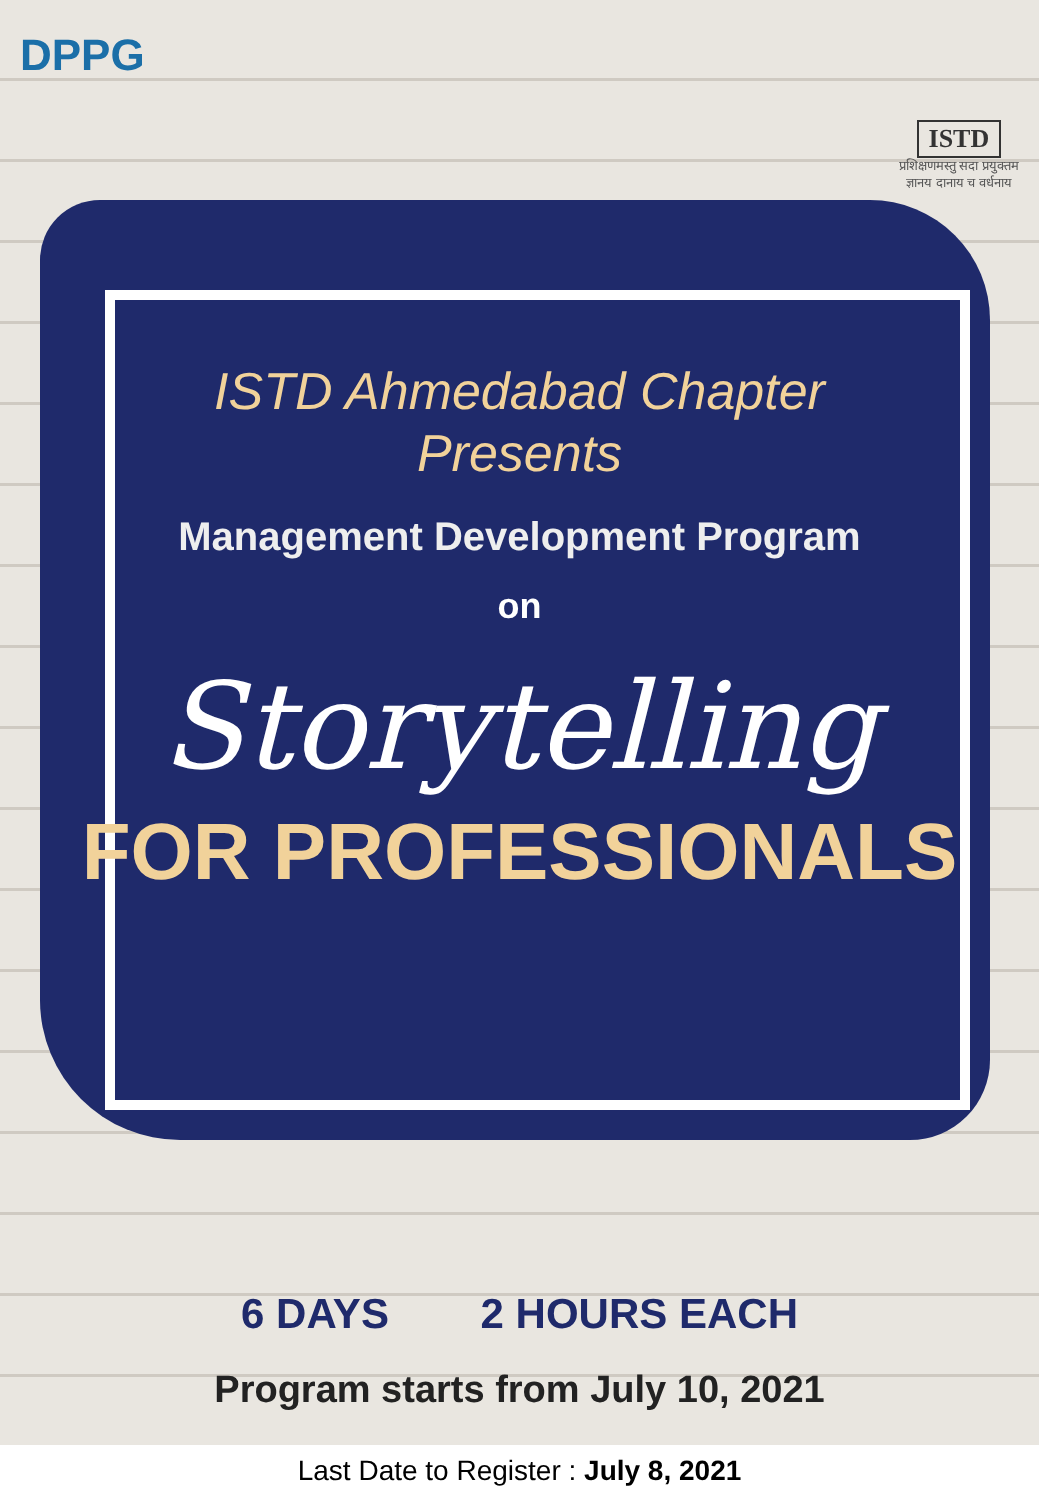DPPG
ISTD
प्रशिक्षणमस्तु सदा प्रयुक्तम
ज्ञानय दानाय च वर्धनाय
ISTD Ahmedabad Chapter
Presents
Management Development Program
on
Storytelling
FOR PROFESSIONALS
6 DAYS 2 HOURS EACH
Program starts from July 10, 2021
Last Date to Register : July 8, 2021